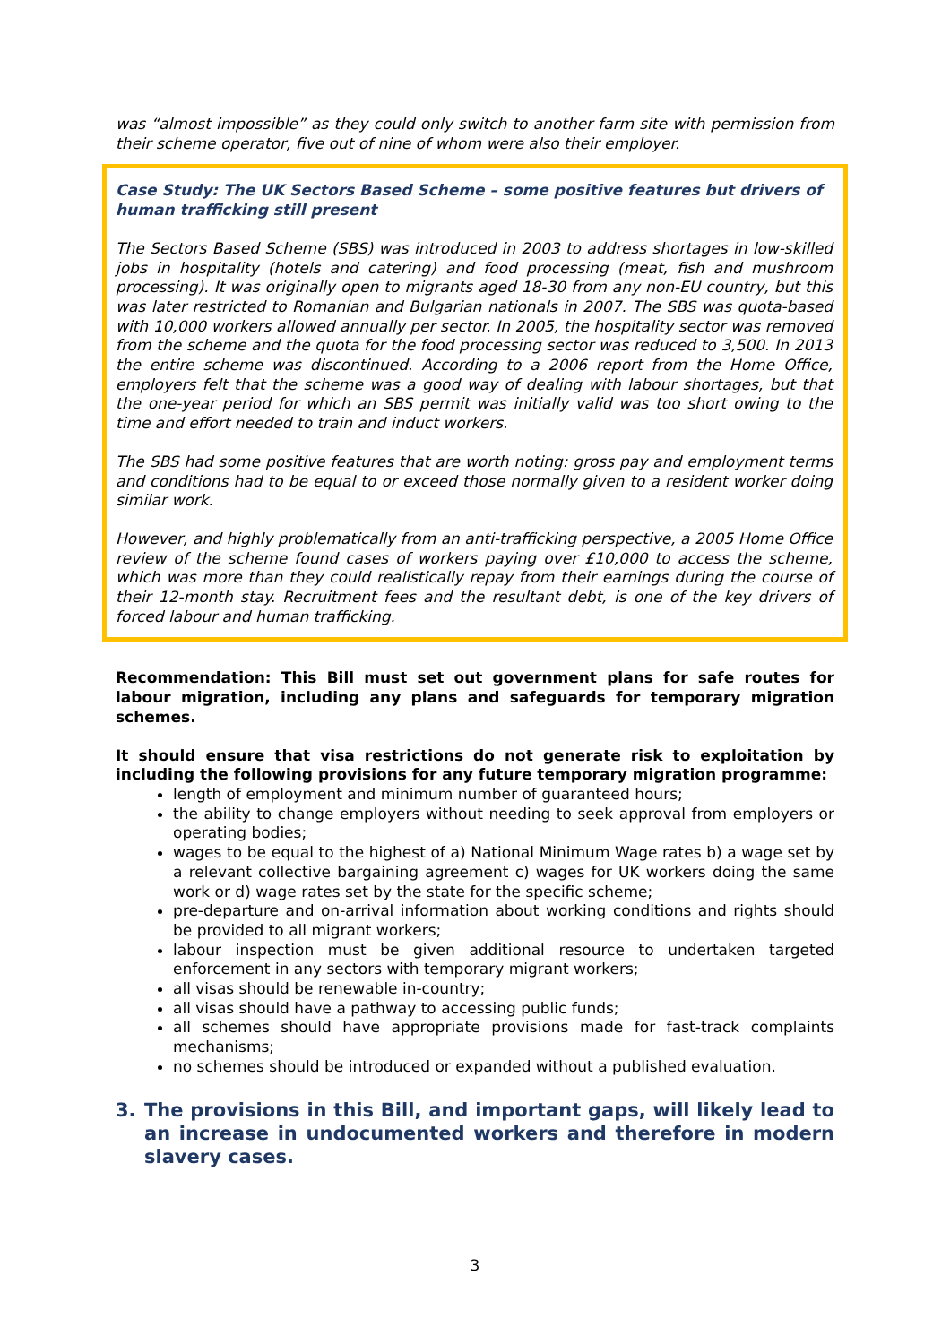was “almost impossible” as they could only switch to another farm site with permission from their scheme operator, five out of nine of whom were also their employer.
Case Study: The UK Sectors Based Scheme – some positive features but drivers of human trafficking still present
The Sectors Based Scheme (SBS) was introduced in 2003 to address shortages in low-skilled jobs in hospitality (hotels and catering) and food processing (meat, fish and mushroom processing). It was originally open to migrants aged 18-30 from any non-EU country, but this was later restricted to Romanian and Bulgarian nationals in 2007. The SBS was quota-based with 10,000 workers allowed annually per sector. In 2005, the hospitality sector was removed from the scheme and the quota for the food processing sector was reduced to 3,500. In 2013 the entire scheme was discontinued. According to a 2006 report from the Home Office, employers felt that the scheme was a good way of dealing with labour shortages, but that the one-year period for which an SBS permit was initially valid was too short owing to the time and effort needed to train and induct workers.
The SBS had some positive features that are worth noting: gross pay and employment terms and conditions had to be equal to or exceed those normally given to a resident worker doing similar work.
However, and highly problematically from an anti-trafficking perspective, a 2005 Home Office review of the scheme found cases of workers paying over £10,000 to access the scheme, which was more than they could realistically repay from their earnings during the course of their 12-month stay. Recruitment fees and the resultant debt, is one of the key drivers of forced labour and human trafficking.
Recommendation: This Bill must set out government plans for safe routes for labour migration, including any plans and safeguards for temporary migration schemes.
It should ensure that visa restrictions do not generate risk to exploitation by including the following provisions for any future temporary migration programme:
length of employment and minimum number of guaranteed hours;
the ability to change employers without needing to seek approval from employers or operating bodies;
wages to be equal to the highest of a) National Minimum Wage rates b) a wage set by a relevant collective bargaining agreement c) wages for UK workers doing the same work or d) wage rates set by the state for the specific scheme;
pre-departure and on-arrival information about working conditions and rights should be provided to all migrant workers;
labour inspection must be given additional resource to undertaken targeted enforcement in any sectors with temporary migrant workers;
all visas should be renewable in-country;
all visas should have a pathway to accessing public funds;
all schemes should have appropriate provisions made for fast-track complaints mechanisms;
no schemes should be introduced or expanded without a published evaluation.
3. The provisions in this Bill, and important gaps, will likely lead to an increase in undocumented workers and therefore in modern slavery cases.
3